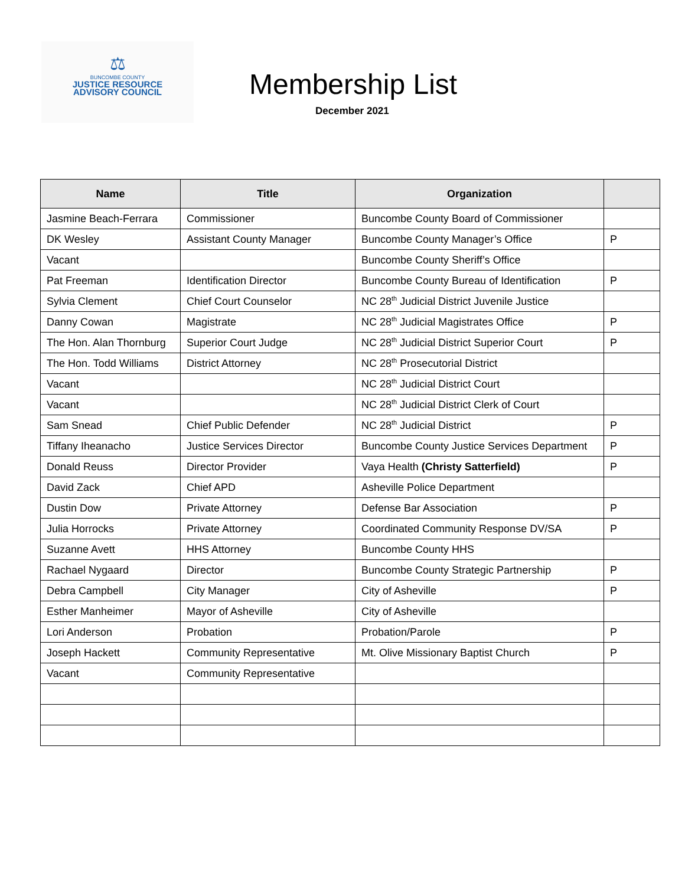⚖
BUNCOMBE COUNTY
JUSTICE RESOURCE
ADVISORY COUNCIL
Membership List
December 2021
| Name | Title | Organization | |
| --- | --- | --- | --- |
| Jasmine Beach-Ferrara | Commissioner | Buncombe County Board of Commissioner | |
| DK Wesley | Assistant County Manager | Buncombe County Manager’s Office | P |
| Vacant | | Buncombe County Sheriff’s Office | |
| Pat Freeman | Identification Director | Buncombe County Bureau of Identification | P |
| Sylvia Clement | Chief Court Counselor | NC 28<sup>th</sup> Judicial District Juvenile Justice | |
| Danny Cowan | Magistrate | NC 28<sup>th</sup> Judicial Magistrates Office | P |
| The Hon. Alan Thornburg | Superior Court Judge | NC 28<sup>th</sup> Judicial District Superior Court | P |
| The Hon. Todd Williams | District Attorney | NC 28<sup>th</sup> Prosecutorial District | |
| Vacant | | NC 28<sup>th</sup> Judicial District Court | |
| Vacant | | NC 28<sup>th</sup> Judicial District Clerk of Court | |
| Sam Snead | Chief Public Defender | NC 28<sup>th</sup> Judicial District | P |
| Tiffany Iheanacho | Justice Services Director | Buncombe County Justice Services Department | P |
| Donald Reuss | Director Provider | Vaya Health (Christy Satterfield) | P |
| David Zack | Chief APD | Asheville Police Department | |
| Dustin Dow | Private Attorney | Defense Bar Association | P |
| Julia Horrocks | Private Attorney | Coordinated Community Response DV/SA | P |
| Suzanne Avett | HHS Attorney | Buncombe County HHS | |
| Rachael Nygaard | Director | Buncombe County Strategic Partnership | P |
| Debra Campbell | City Manager | City of Asheville | P |
| Esther Manheimer | Mayor of Asheville | City of Asheville | |
| Lori Anderson | Probation | Probation/Parole | P |
| Joseph Hackett | Community Representative | Mt. Olive Missionary Baptist Church | P |
| Vacant | Community Representative | | |